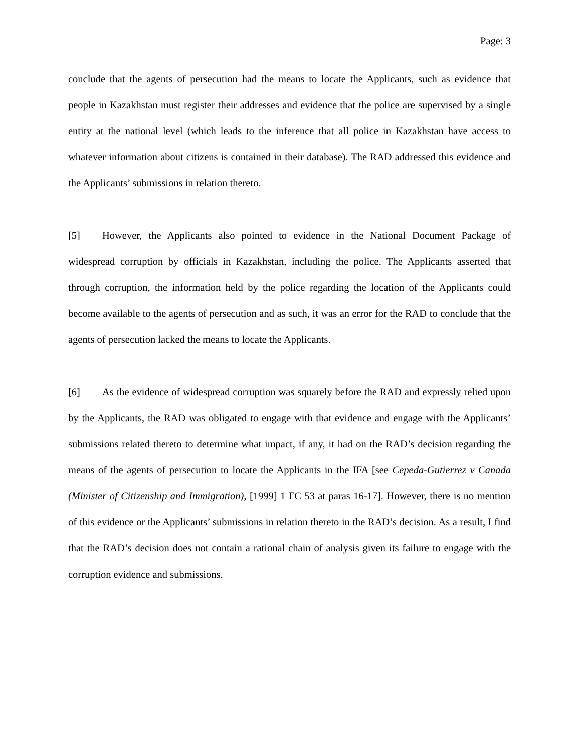Page: 3
conclude that the agents of persecution had the means to locate the Applicants, such as evidence that people in Kazakhstan must register their addresses and evidence that the police are supervised by a single entity at the national level (which leads to the inference that all police in Kazakhstan have access to whatever information about citizens is contained in their database). The RAD addressed this evidence and the Applicants’ submissions in relation thereto.
[5] However, the Applicants also pointed to evidence in the National Document Package of widespread corruption by officials in Kazakhstan, including the police. The Applicants asserted that through corruption, the information held by the police regarding the location of the Applicants could become available to the agents of persecution and as such, it was an error for the RAD to conclude that the agents of persecution lacked the means to locate the Applicants.
[6] As the evidence of widespread corruption was squarely before the RAD and expressly relied upon by the Applicants, the RAD was obligated to engage with that evidence and engage with the Applicants’ submissions related thereto to determine what impact, if any, it had on the RAD’s decision regarding the means of the agents of persecution to locate the Applicants in the IFA [see Cepeda-Gutierrez v Canada (Minister of Citizenship and Immigration), [1999] 1 FC 53 at paras 16-17]. However, there is no mention of this evidence or the Applicants’ submissions in relation thereto in the RAD’s decision. As a result, I find that the RAD’s decision does not contain a rational chain of analysis given its failure to engage with the corruption evidence and submissions.